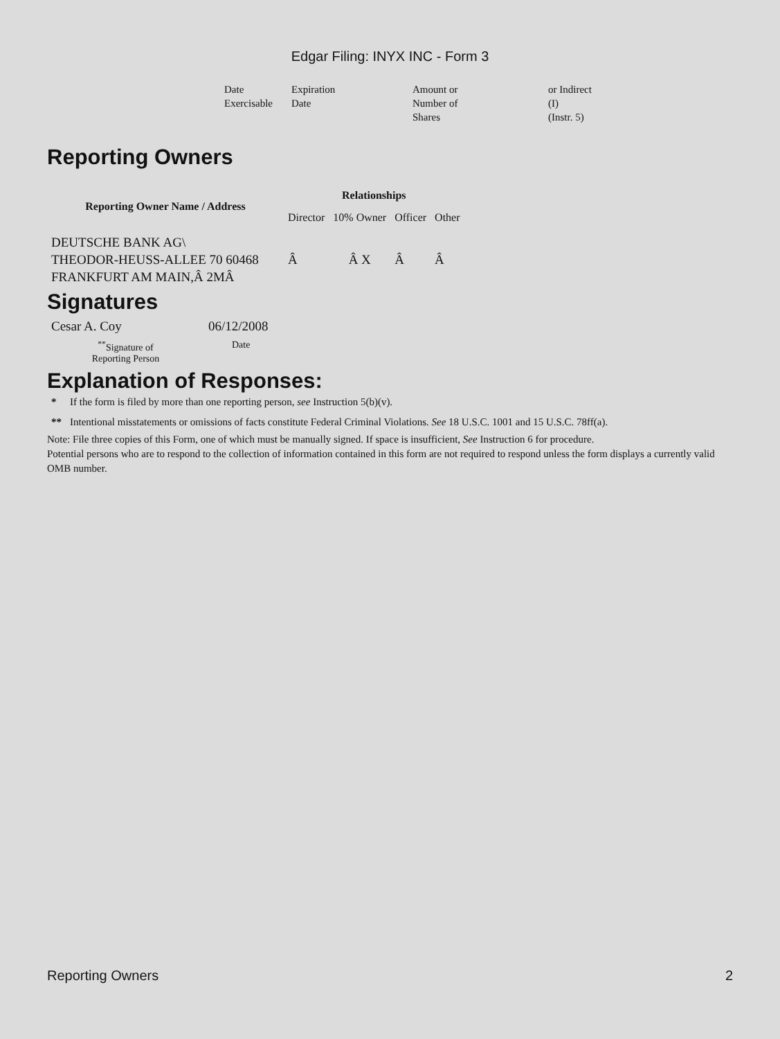Edgar Filing: INYX INC - Form 3
| Date Exercisable | Expiration Date | Amount or Number of Shares | or Indirect (I) (Instr. 5) |
Reporting Owners
| Reporting Owner Name / Address | Relationships | | | |
| --- | --- | --- | --- | --- |
| | Director | 10% Owner | Officer | Other |
| DEUTSCHE BANK AG\ THEODOR-HEUSS-ALLEE 70 60468 FRANKFURT AM MAIN,Â 2MÂ | Â | Â X | Â | Â |
Signatures
| Cesar A. Coy | 06/12/2008 |
| <sup>**</sup> Signature of Reporting Person | Date |
Explanation of Responses:
| * | If the form is filed by more than one reporting person, see Instruction 5(b)(v). |
| ** | Intentional misstatements or omissions of facts constitute Federal Criminal Violations. See 18 U.S.C. 1001 and 15 U.S.C. 78ff(a). |
Note: File three copies of this Form, one of which must be manually signed. If space is insufficient, See Instruction 6 for procedure.
Potential persons who are to respond to the collection of information contained in this form are not required to respond unless the form displays a currently valid OMB number.
Reporting Owners 2